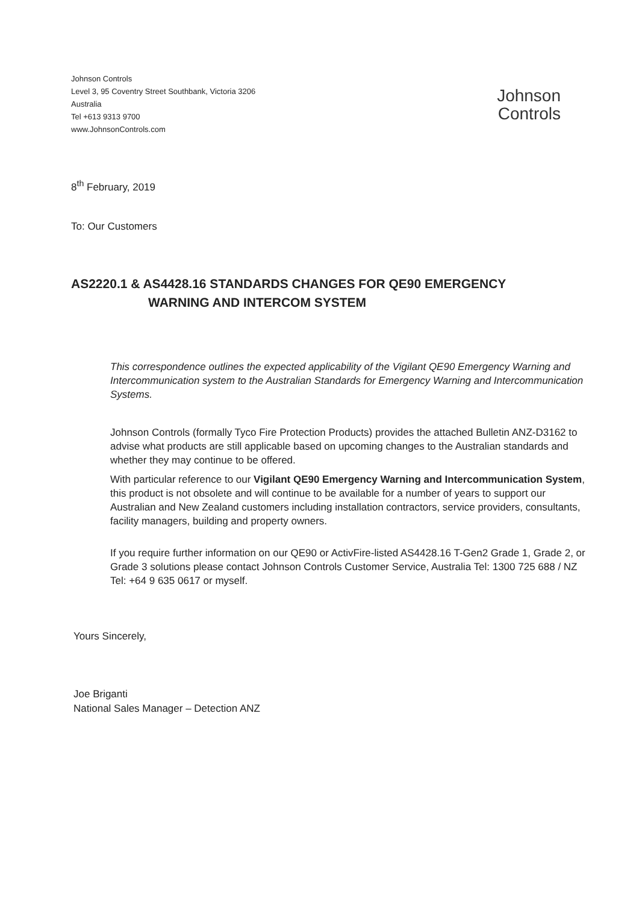Johnson Controls
Level 3, 95 Coventry Street Southbank, Victoria 3206
Australia
Tel +613 9313 9700
www.JohnsonControls.com
Johnson
Controls
8<sup>th</sup> February, 2019
To: Our Customers
AS2220.1 & AS4428.16 STANDARDS CHANGES FOR QE90 EMERGENCY
WARNING AND INTERCOM SYSTEM
This correspondence outlines the expected applicability of the Vigilant QE90 Emergency Warning and Intercommunication system to the Australian Standards for Emergency Warning and Intercommunication Systems.
Johnson Controls (formally Tyco Fire Protection Products) provides the attached Bulletin ANZ-D3162 to advise what products are still applicable based on upcoming changes to the Australian standards and whether they may continue to be offered.
With particular reference to our Vigilant QE90 Emergency Warning and Intercommunication System, this product is not obsolete and will continue to be available for a number of years to support our Australian and New Zealand customers including installation contractors, service providers, consultants, facility managers, building and property owners.
If you require further information on our QE90 or ActivFire-listed AS4428.16 T-Gen2 Grade 1, Grade 2, or Grade 3 solutions please contact Johnson Controls Customer Service, Australia Tel: 1300 725 688 / NZ Tel: +64 9 635 0617 or myself.
Yours Sincerely,
Joe Briganti
National Sales Manager – Detection ANZ